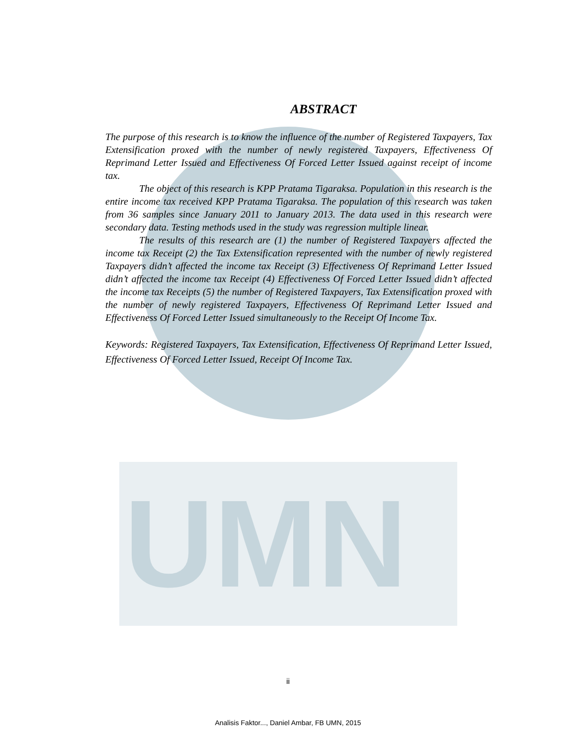UMN
ABSTRACT
The purpose of this research is to know the influence of the number of Registered Taxpayers, Tax Extensification proxed with the number of newly registered Taxpayers, Effectiveness Of Reprimand Letter Issued and Effectiveness Of Forced Letter Issued against receipt of income tax.
The object of this research is KPP Pratama Tigaraksa. Population in this research is the entire income tax received KPP Pratama Tigaraksa. The population of this research was taken from 36 samples since January 2011 to January 2013. The data used in this research were secondary data. Testing methods used in the study was regression multiple linear.
The results of this research are (1) the number of Registered Taxpayers affected the income tax Receipt (2) the Tax Extensification represented with the number of newly registered Taxpayers didn’t affected the income tax Receipt (3) Effectiveness Of Reprimand Letter Issued didn’t affected the income tax Receipt (4) Effectiveness Of Forced Letter Issued didn’t affected the income tax Receipts (5) the number of Registered Taxpayers, Tax Extensification proxed with the number of newly registered Taxpayers, Effectiveness Of Reprimand Letter Issued and Effectiveness Of Forced Letter Issued simultaneously to the Receipt Of Income Tax.
Keywords: Registered Taxpayers, Tax Extensification, Effectiveness Of Reprimand Letter Issued, Effectiveness Of Forced Letter Issued, Receipt Of Income Tax.
ii
Analisis Faktor..., Daniel Ambar, FB UMN, 2015